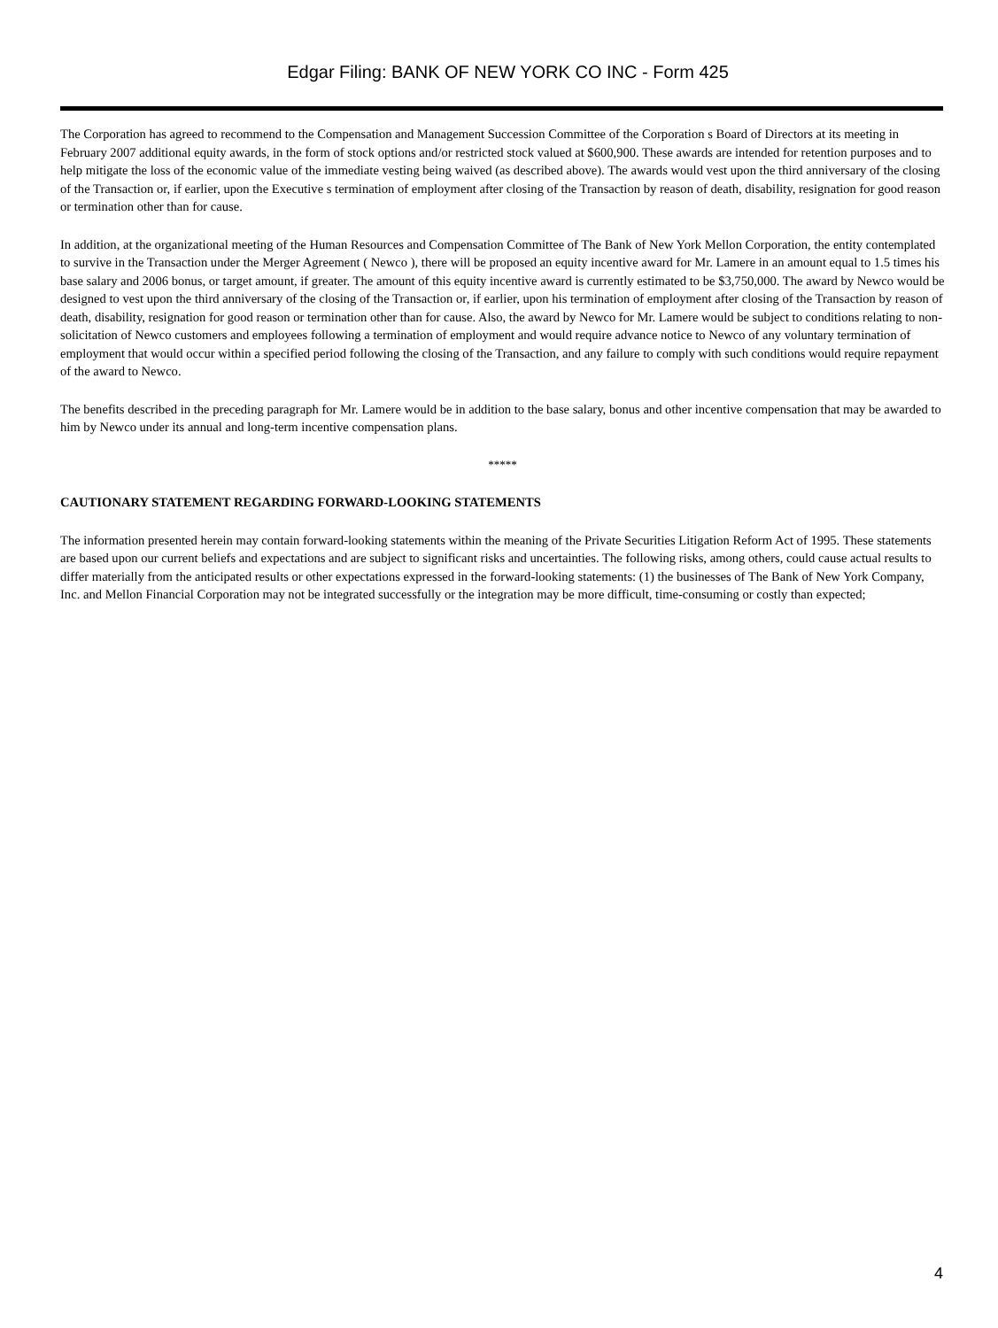Edgar Filing: BANK OF NEW YORK CO INC - Form 425
The Corporation has agreed to recommend to the Compensation and Management Succession Committee of the Corporation s Board of Directors at its meeting in February 2007 additional equity awards, in the form of stock options and/or restricted stock valued at $600,900. These awards are intended for retention purposes and to help mitigate the loss of the economic value of the immediate vesting being waived (as described above). The awards would vest upon the third anniversary of the closing of the Transaction or, if earlier, upon the Executive s termination of employment after closing of the Transaction by reason of death, disability, resignation for good reason or termination other than for cause.
In addition, at the organizational meeting of the Human Resources and Compensation Committee of The Bank of New York Mellon Corporation, the entity contemplated to survive in the Transaction under the Merger Agreement ( Newco ), there will be proposed an equity incentive award for Mr. Lamere in an amount equal to 1.5 times his base salary and 2006 bonus, or target amount, if greater. The amount of this equity incentive award is currently estimated to be $3,750,000. The award by Newco would be designed to vest upon the third anniversary of the closing of the Transaction or, if earlier, upon his termination of employment after closing of the Transaction by reason of death, disability, resignation for good reason or termination other than for cause. Also, the award by Newco for Mr. Lamere would be subject to conditions relating to non-solicitation of Newco customers and employees following a termination of employment and would require advance notice to Newco of any voluntary termination of employment that would occur within a specified period following the closing of the Transaction, and any failure to comply with such conditions would require repayment of the award to Newco.
The benefits described in the preceding paragraph for Mr. Lamere would be in addition to the base salary, bonus and other incentive compensation that may be awarded to him by Newco under its annual and long-term incentive compensation plans.
*****
CAUTIONARY STATEMENT REGARDING FORWARD-LOOKING STATEMENTS
The information presented herein may contain forward-looking statements within the meaning of the Private Securities Litigation Reform Act of 1995. These statements are based upon our current beliefs and expectations and are subject to significant risks and uncertainties. The following risks, among others, could cause actual results to differ materially from the anticipated results or other expectations expressed in the forward-looking statements: (1) the businesses of The Bank of New York Company, Inc. and Mellon Financial Corporation may not be integrated successfully or the integration may be more difficult, time-consuming or costly than expected;
4